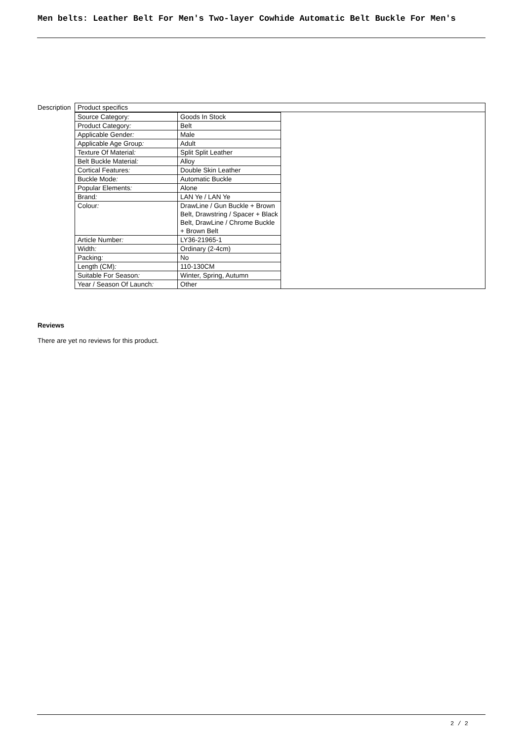Men belts: Leather Belt For Men's Two-layer Cowhide Automatic Belt Buckle For Men's
Description
Product specifics
| Source Category : | Goods In Stock |
| Product Category : | Belt |
| Applicable Gender : | Male |
| Applicable Age Group : | Adult |
| Texture Of Material : | Split Split Leather |
| Belt Buckle Material : | Alloy |
| Cortical Features : | Double Skin Leather |
| Buckle Mode : | Automatic Buckle |
| Popular Elements : | Alone |
| Brand : | LAN Ye / LAN Ye |
| Colour : | DrawLine / Gun Buckle + Brown Belt, Drawstring / Spacer + Black Belt, DrawLine / Chrome Buckle + Brown Belt |
| Article Number : | LY36-21965-1 |
| Width : | Ordinary (2-4cm) |
| Packing : | No |
| Length (CM) : | 110-130CM |
| Suitable For Season : | Winter, Spring, Autumn |
| Year / Season Of Launch : | Other |
Reviews
There are yet no reviews for this product.
2 / 2